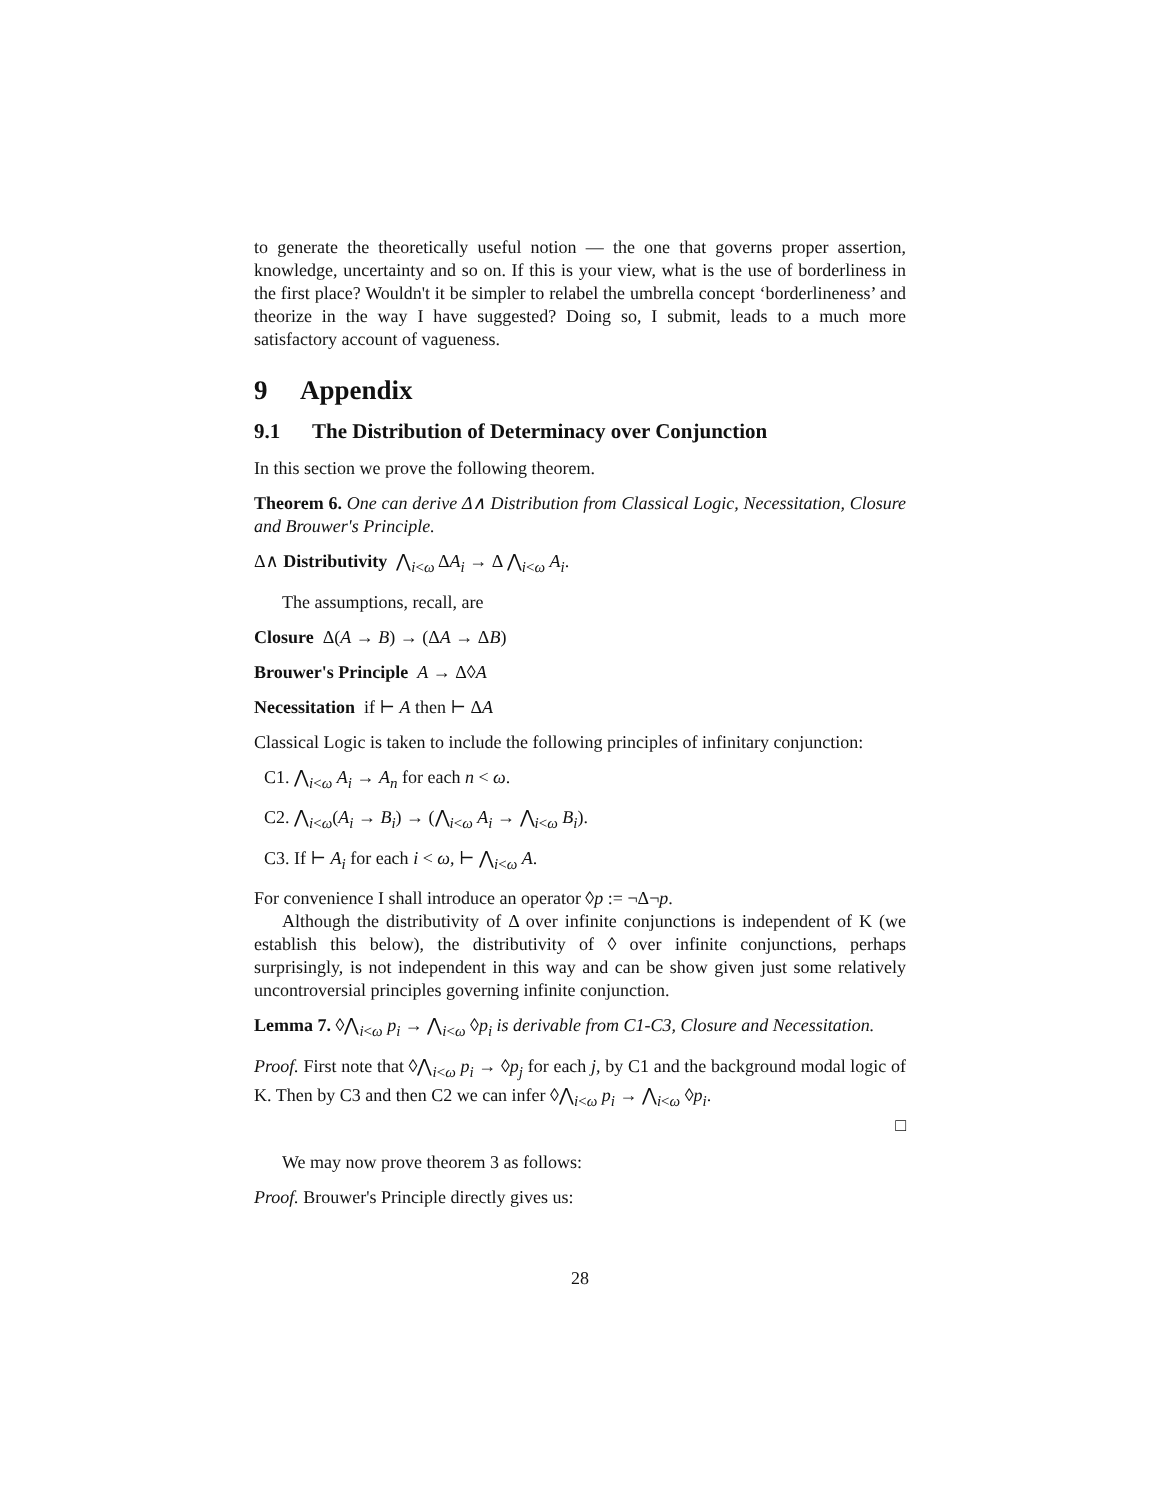to generate the theoretically useful notion — the one that governs proper assertion, knowledge, uncertainty and so on. If this is your view, what is the use of borderliness in the first place? Wouldn't it be simpler to relabel the umbrella concept ‘borderlineness’ and theorize in the way I have suggested? Doing so, I submit, leads to a much more satisfactory account of vagueness.
9 Appendix
9.1 The Distribution of Determinacy over Conjunction
In this section we prove the following theorem.
Theorem 6. One can derive Δ∧ Distribution from Classical Logic, Necessitation, Closure and Brouwer's Principle.
Δ∧ Distributivity ⋀<sub>i<ω</sub> ΔA<sub>i</sub> → Δ ⋀<sub>i<ω</sub> A<sub>i</sub>.
The assumptions, recall, are
Closure Δ(A → B) → (ΔA → ΔB)
Brouwer's Principle A → Δ◊A
Necessitation if ⊢ A then ⊢ ΔA
Classical Logic is taken to include the following principles of infinitary conjunction:
C1. ⋀<sub>i<ω</sub> A<sub>i</sub> → A<sub>n</sub> for each n < ω.
C2. ⋀<sub>i<ω</sub>(A<sub>i</sub> → B<sub>i</sub>) → (⋀<sub>i<ω</sub> A<sub>i</sub> → ⋀<sub>i<ω</sub> B<sub>i</sub>).
C3. If ⊢ A<sub>i</sub> for each i < ω, ⊢ ⋀<sub>i<ω</sub> A.
For convenience I shall introduce an operator ◊p := ¬Δ¬p.
Although the distributivity of Δ over infinite conjunctions is independent of K (we establish this below), the distributivity of ◊ over infinite conjunctions, perhaps surprisingly, is not independent in this way and can be show given just some relatively uncontroversial principles governing infinite conjunction.
Lemma 7. ◊⋀<sub>i<ω</sub> p<sub>i</sub> → ⋀<sub>i<ω</sub> ◊p<sub>i</sub> is derivable from C1-C3, Closure and Necessitation.
Proof. First note that ◊⋀<sub>i<ω</sub> p<sub>i</sub> → ◊p<sub>j</sub> for each j, by C1 and the background modal logic of K. Then by C3 and then C2 we can infer ◊⋀<sub>i<ω</sub> p<sub>i</sub> → ⋀<sub>i<ω</sub> ◊p<sub>i</sub>.
□
We may now prove theorem 3 as follows:
Proof. Brouwer's Principle directly gives us:
28